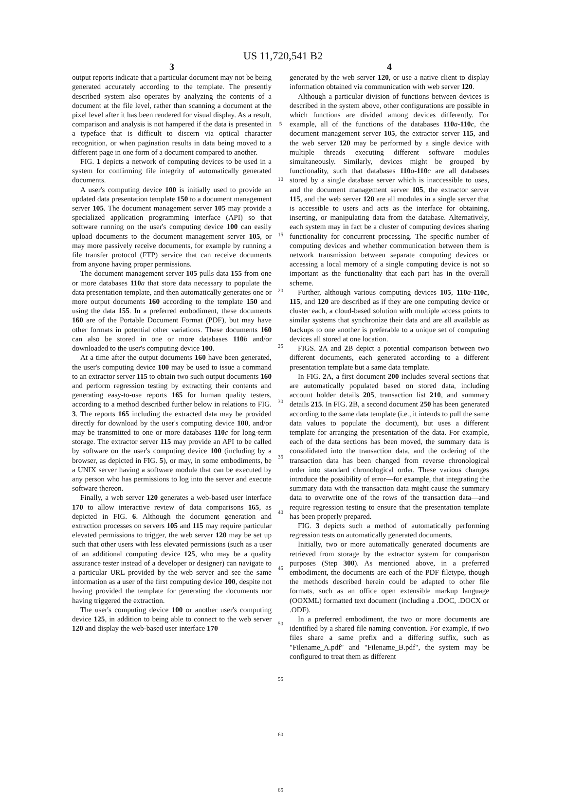US 11,720,541 B2
3
output reports indicate that a particular document may not be being generated accurately according to the template. The presently described system also operates by analyzing the contents of a document at the file level, rather than scanning a document at the pixel level after it has been rendered for visual display. As a result, comparison and analysis is not hampered if the data is presented in a typeface that is difficult to discern via optical character recognition, or when pagination results in data being moved to a different page in one form of a document compared to another.
FIG. 1 depicts a network of computing devices to be used in a system for confirming file integrity of automatically generated documents.
A user's computing device 100 is initially used to provide an updated data presentation template 150 to a document management server 105. The document management server 105 may provide a specialized application programming interface (API) so that software running on the user's computing device 100 can easily upload documents to the document management server 105, or may more passively receive documents, for example by running a file transfer protocol (FTP) service that can receive documents from anyone having proper permissions.
The document management server 105 pulls data 155 from one or more databases 110 a that store data necessary to populate the data presentation template, and then automatically generates one or more output documents 160 according to the template 150 and using the data 155. In a preferred embodiment, these documents 160 are of the Portable Document Format (PDF), but may have other formats in potential other variations. These documents 160 can also be stored in one or more databases 110 b and/or downloaded to the user's computing device 100.
At a time after the output documents 160 have been generated, the user's computing device 100 may be used to issue a command to an extractor server 115 to obtain two such output documents 160 and perform regression testing by extracting their contents and generating easy-to-use reports 165 for human quality testers, according to a method described further below in relations to FIG. 3. The reports 165 including the extracted data may be provided directly for download by the user's computing device 100, and/or may be transmitted to one or more databases 110 c for long-term storage. The extractor server 115 may provide an API to be called by software on the user's computing device 100 (including by a browser, as depicted in FIG. 5), or may, in some embodiments, be a UNIX server having a software module that can be executed by any person who has permissions to log into the server and execute software thereon.
Finally, a web server 120 generates a web-based user interface 170 to allow interactive review of data comparisons 165, as depicted in FIG. 6. Although the document generation and extraction processes on servers 105 and 115 may require particular elevated permissions to trigger, the web server 120 may be set up such that other users with less elevated permissions (such as a user of an additional computing device 125, who may be a quality assurance tester instead of a developer or designer) can navigate to a particular URL provided by the web server and see the same information as a user of the first computing device 100, despite not having provided the template for generating the documents nor having triggered the extraction.
The user's computing device 100 or another user's computing device 125, in addition to being able to connect to the web server 120 and display the web-based user interface 170
5
10
15
20
25
30
35
40
45
50
55
60
65
4
generated by the web server 120, or use a native client to display information obtained via communication with web server 120.
Although a particular division of functions between devices is described in the system above, other configurations are possible in which functions are divided among devices differently. For example, all of the functions of the databases 110 a-110 c, the document management server 105, the extractor server 115, and the web server 120 may be performed by a single device with multiple threads executing different software modules simultaneously. Similarly, devices might be grouped by functionality, such that databases 110 a-110 c are all databases stored by a single database server which is inaccessible to uses, and the document management server 105, the extractor server 115, and the web server 120 are all modules in a single server that is accessible to users and acts as the interface for obtaining, inserting, or manipulating data from the database. Alternatively, each system may in fact be a cluster of computing devices sharing functionality for concurrent processing. The specific number of computing devices and whether communication between them is network transmission between separate computing devices or accessing a local memory of a single computing device is not so important as the functionality that each part has in the overall scheme.
Further, although various computing devices 105, 110 a-110 c, 115, and 120 are described as if they are one computing device or cluster each, a cloud-based solution with multiple access points to similar systems that synchronize their data and are all available as backups to one another is preferable to a unique set of computing devices all stored at one location.
FIGS. 2 A and 2 B depict a potential comparison between two different documents, each generated according to a different presentation template but a same data template.
In FIG. 2 A, a first document 200 includes several sections that are automatically populated based on stored data, including account holder details 205, transaction list 210, and summary details 215. In FIG. 2 B, a second document 250 has been generated according to the same data template (i.e., it intends to pull the same data values to populate the document), but uses a different template for arranging the presentation of the data. For example, each of the data sections has been moved, the summary data is consolidated into the transaction data, and the ordering of the transaction data has been changed from reverse chronological order into standard chronological order. These various changes introduce the possibility of error—for example, that integrating the summary data with the transaction data might cause the summary data to overwrite one of the rows of the transaction data—and require regression testing to ensure that the presentation template has been properly prepared.
FIG. 3 depicts such a method of automatically performing regression tests on automatically generated documents.
Initially, two or more automatically generated documents are retrieved from storage by the extractor system for comparison purposes (Step 300). As mentioned above, in a preferred embodiment, the documents are each of the PDF filetype, though the methods described herein could be adapted to other file formats, such as an office open extensible markup language (OOXML) formatted text document (including a .DOC, .DOCX or .ODF).
In a preferred embodiment, the two or more documents are identified by a shared file naming convention. For example, if two files share a same prefix and a differing suffix, such as "Filename_A.pdf" and "Filename_B.pdf", the system may be configured to treat them as different